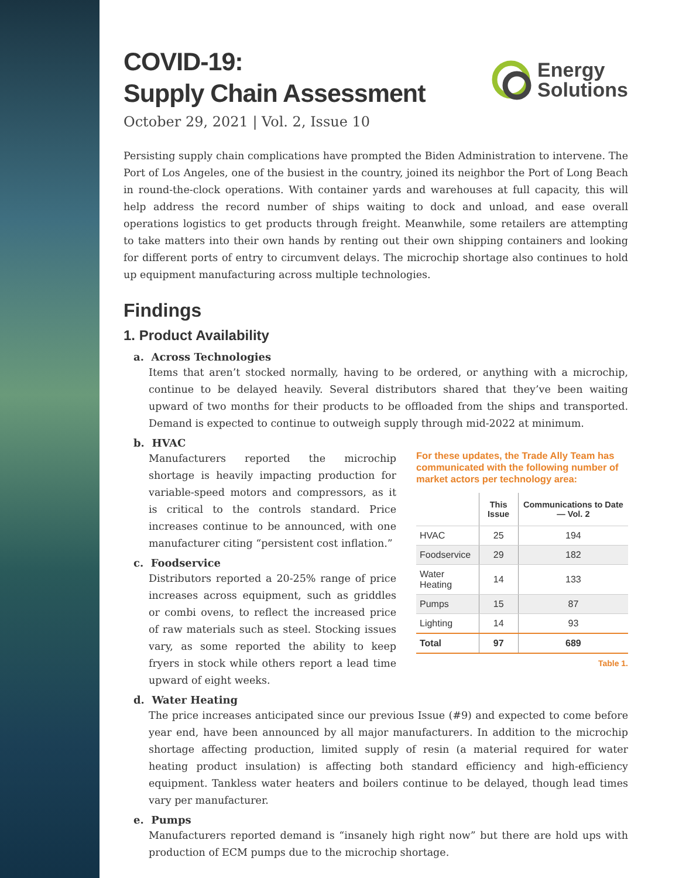COVID-19:
Supply Chain Assessment
Energy
Solutions
October 29, 2021 | Vol. 2, Issue 10
Persisting supply chain complications have prompted the Biden Administration to intervene. The Port of Los Angeles, one of the busiest in the country, joined its neighbor the Port of Long Beach in round-the-clock operations. With container yards and warehouses at full capacity, this will help address the record number of ships waiting to dock and unload, and ease overall operations logistics to get products through freight. Meanwhile, some retailers are attempting to take matters into their own hands by renting out their own shipping containers and looking for different ports of entry to circumvent delays. The microchip shortage also continues to hold up equipment manufacturing across multiple technologies.
Findings
1. Product Availability
a. Across Technologies
Items that aren’t stocked normally, having to be ordered, or anything with a microchip, continue to be delayed heavily. Several distributors shared that they’ve been waiting upward of two months for their products to be offloaded from the ships and transported. Demand is expected to continue to outweigh supply through mid-2022 at minimum.
b. HVAC
Manufacturers reported the microchip shortage is heavily impacting production for variable-speed motors and compressors, as it is critical to the controls standard. Price increases continue to be announced, with one manufacturer citing “persistent cost inflation.”
c. Foodservice
Distributors reported a 20-25% range of price increases across equipment, such as griddles or combi ovens, to reflect the increased price of raw materials such as steel. Stocking issues vary, as some reported the ability to keep fryers in stock while others report a lead time upward of eight weeks.
For these updates, the Trade Ally Team has communicated with the following number of market actors per technology area:
| | This Issue | Communications to Date — Vol. 2 |
| --- | --- | --- |
| HVAC | 25 | 194 |
| Foodservice | 29 | 182 |
| Water Heating | 14 | 133 |
| Pumps | 15 | 87 |
| Lighting | 14 | 93 |
| Total | 97 | 689 |
Table 1.
d. Water Heating
The price increases anticipated since our previous Issue (#9) and expected to come before year end, have been announced by all major manufacturers. In addition to the microchip shortage affecting production, limited supply of resin (a material required for water heating product insulation) is affecting both standard efficiency and high-efficiency equipment. Tankless water heaters and boilers continue to be delayed, though lead times vary per manufacturer.
e. Pumps
Manufacturers reported demand is “insanely high right now” but there are hold ups with production of ECM pumps due to the microchip shortage.